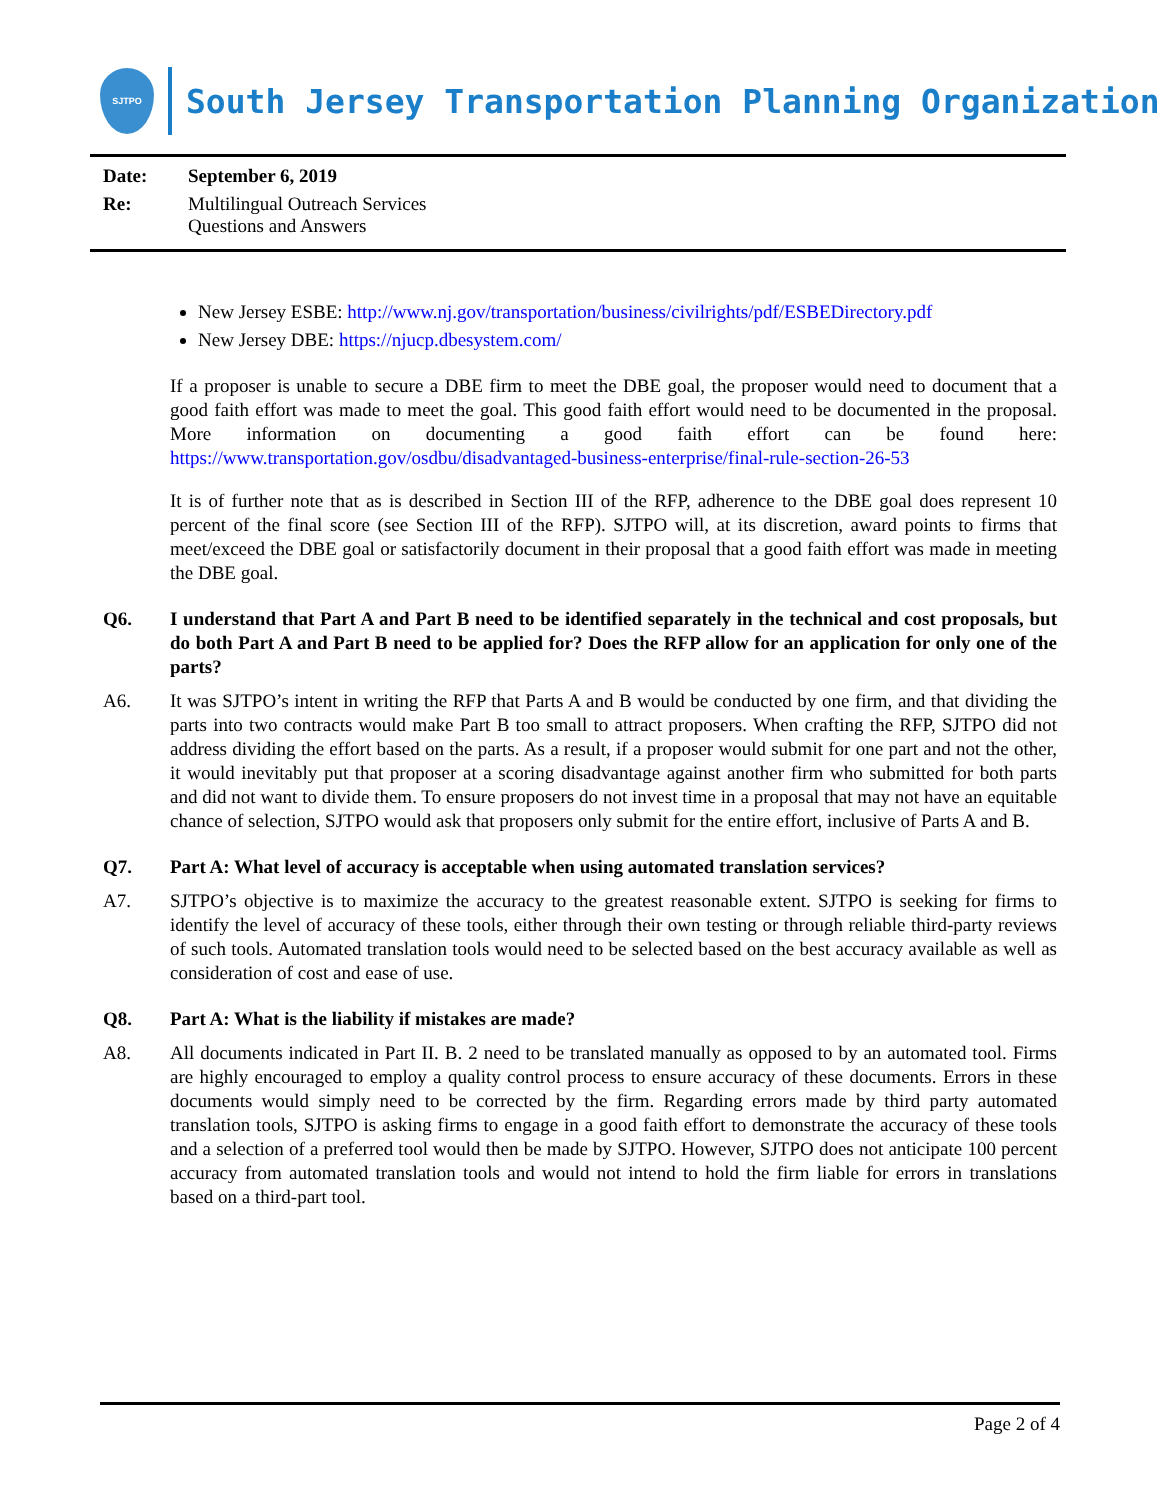SJTPO
South Jersey Transportation Planning Organization
Date: September 6, 2019
Re: Multilingual Outreach Services
Questions and Answers
New Jersey ESBE: http://www.nj.gov/transportation/business/civilrights/pdf/ESBEDirectory.pdf
New Jersey DBE: https://njucp.dbesystem.com/
If a proposer is unable to secure a DBE firm to meet the DBE goal, the proposer would need to document that a good faith effort was made to meet the goal. This good faith effort would need to be documented in the proposal. More information on documenting a good faith effort can be found here: https://www.transportation.gov/osdbu/disadvantaged-business-enterprise/final-rule-section-26-53
It is of further note that as is described in Section III of the RFP, adherence to the DBE goal does represent 10 percent of the final score (see Section III of the RFP). SJTPO will, at its discretion, award points to firms that meet/exceed the DBE goal or satisfactorily document in their proposal that a good faith effort was made in meeting the DBE goal.
Q6. I understand that Part A and Part B need to be identified separately in the technical and cost proposals, but do both Part A and Part B need to be applied for? Does the RFP allow for an application for only one of the parts?
A6. It was SJTPO’s intent in writing the RFP that Parts A and B would be conducted by one firm, and that dividing the parts into two contracts would make Part B too small to attract proposers. When crafting the RFP, SJTPO did not address dividing the effort based on the parts. As a result, if a proposer would submit for one part and not the other, it would inevitably put that proposer at a scoring disadvantage against another firm who submitted for both parts and did not want to divide them. To ensure proposers do not invest time in a proposal that may not have an equitable chance of selection, SJTPO would ask that proposers only submit for the entire effort, inclusive of Parts A and B.
Q7. Part A: What level of accuracy is acceptable when using automated translation services?
A7. SJTPO’s objective is to maximize the accuracy to the greatest reasonable extent. SJTPO is seeking for firms to identify the level of accuracy of these tools, either through their own testing or through reliable third-party reviews of such tools. Automated translation tools would need to be selected based on the best accuracy available as well as consideration of cost and ease of use.
Q8. Part A: What is the liability if mistakes are made?
A8. All documents indicated in Part II. B. 2 need to be translated manually as opposed to by an automated tool. Firms are highly encouraged to employ a quality control process to ensure accuracy of these documents. Errors in these documents would simply need to be corrected by the firm. Regarding errors made by third party automated translation tools, SJTPO is asking firms to engage in a good faith effort to demonstrate the accuracy of these tools and a selection of a preferred tool would then be made by SJTPO. However, SJTPO does not anticipate 100 percent accuracy from automated translation tools and would not intend to hold the firm liable for errors in translations based on a third-part tool.
Page 2 of 4